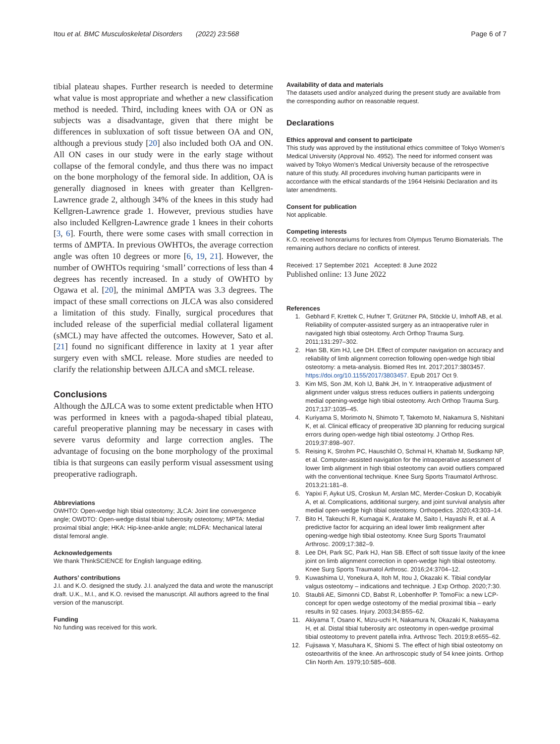Itou et al. BMC Musculoskeletal Disorders (2022) 23:568 Page 6 of 7
tibial plateau shapes. Further research is needed to determine what value is most appropriate and whether a new classification method is needed. Third, including knees with OA or ON as subjects was a disadvantage, given that there might be differences in subluxation of soft tissue between OA and ON, although a previous study [20] also included both OA and ON. All ON cases in our study were in the early stage without collapse of the femoral condyle, and thus there was no impact on the bone morphology of the femoral side. In addition, OA is generally diagnosed in knees with greater than Kellgren-Lawrence grade 2, although 34% of the knees in this study had Kellgren-Lawrence grade 1. However, previous studies have also included Kellgren-Lawrence grade 1 knees in their cohorts [3, 6]. Fourth, there were some cases with small correction in terms of ΔMPTA. In previous OWHTOs, the average correction angle was often 10 degrees or more [6, 19, 21]. However, the number of OWHTOs requiring ‘small’ corrections of less than 4 degrees has recently increased. In a study of OWHTO by Ogawa et al. [20], the minimal ΔMPTA was 3.3 degrees. The impact of these small corrections on JLCA was also considered a limitation of this study. Finally, surgical procedures that included release of the superficial medial collateral ligament (sMCL) may have affected the outcomes. However, Sato et al. [21] found no significant difference in laxity at 1 year after surgery even with sMCL release. More studies are needed to clarify the relationship between ΔJLCA and sMCL release.
Conclusions
Although the ΔJLCA was to some extent predictable when HTO was performed in knees with a pagoda-shaped tibial plateau, careful preoperative planning may be necessary in cases with severe varus deformity and large correction angles. The advantage of focusing on the bone morphology of the proximal tibia is that surgeons can easily perform visual assessment using preoperative radiograph.
Abbreviations
OWHTO: Open-wedge high tibial osteotomy; JLCA: Joint line convergence angle; OWDTO: Open-wedge distal tibial tuberosity osteotomy; MPTA: Medial proximal tibial angle; HKA: Hip-knee-ankle angle; mLDFA: Mechanical lateral distal femoral angle.
Acknowledgements
We thank ThinkSCIENCE for English language editing.
Authors’ contributions
J.I. and K.O. designed the study. J.I. analyzed the data and wrote the manuscript draft. U.K., M.I., and K.O. revised the manuscript. All authors agreed to the final version of the manuscript.
Funding
No funding was received for this work.
Availability of data and materials
The datasets used and/or analyzed during the present study are available from the corresponding author on reasonable request.
Declarations
Ethics approval and consent to participate
This study was approved by the institutional ethics committee of Tokyo Women’s Medical University (Approval No. 4952). The need for informed consent was waived by Tokyo Women’s Medical University because of the retrospective nature of this study. All procedures involving human participants were in accordance with the ethical standards of the 1964 Helsinki Declaration and its later amendments.
Consent for publication
Not applicable.
Competing interests
K.O. received honorariums for lectures from Olympus Terumo Biomaterials. The remaining authors declare no conflicts of interest.
Received: 17 September 2021 Accepted: 8 June 2022
Published online: 13 June 2022
References
1. Gebhard F, Krettek C, Hufner T, Grützner PA, Stöckle U, Imhoff AB, et al. Reliability of computer-assisted surgery as an intraoperative ruler in navigated high tibial osteotomy. Arch Orthop Trauma Surg. 2011;131:297–302.
2. Han SB, Kim HJ, Lee DH. Effect of computer navigation on accuracy and reliability of limb alignment correction following open-wedge high tibial osteotomy: a meta-analysis. Biomed Res Int. 2017;2017:3803457. https://doi.org/10.1155/2017/3803457. Epub 2017 Oct 9.
3. Kim MS, Son JM, Koh IJ, Bahk JH, In Y. Intraoperative adjustment of alignment under valgus stress reduces outliers in patients undergoing medial opening-wedge high tibial osteotomy. Arch Orthop Trauma Surg. 2017;137:1035–45.
4. Kuriyama S, Morimoto N, Shimoto T, Takemoto M, Nakamura S, Nishitani K, et al. Clinical efficacy of preoperative 3D planning for reducing surgical errors during open-wedge high tibial osteotomy. J Orthop Res. 2019;37:898–907.
5. Reising K, Strohm PC, Hauschild O, Schmal H, Khattab M, Sudkamp NP, et al. Computer-assisted navigation for the intraoperative assessment of lower limb alignment in high tibial osteotomy can avoid outliers compared with the conventional technique. Knee Surg Sports Traumatol Arthrosc. 2013;21:181–8.
6. Yapixi F, Aykut US, Croskun M, Arslan MC, Merder-Coskun D, Kocabiyik A, et al. Complications, additional surgery, and joint survival analysis after medial open-wedge high tibial osteotomy. Orthopedics. 2020;43:303–14.
7. Bito H, Takeuchi R, Kumagai K, Aratake M, Saito I, Hayashi R, et al. A predictive factor for acquiring an ideal lower limb realignment after opening-wedge high tibial osteotomy. Knee Surg Sports Traumatol Arthrosc. 2009;17:382–9.
8. Lee DH, Park SC, Park HJ, Han SB. Effect of soft tissue laxity of the knee joint on limb alignment correction in open-wedge high tibial osteotomy. Knee Surg Sports Traumatol Arthrosc. 2016;24:3704–12.
9. Kuwashima U, Yonekura A, Itoh M, Itou J, Okazaki K. Tibial condylar valgus osteotomy – indications and technique. J Exp Orthop. 2020;7:30.
10. Staubli AE, Simonni CD, Babst R, Lobenhoffer P. TomoFix: a new LCP-concept for open wedge osteotomy of the medial proximal tibia – early results in 92 cases. Injury. 2003;34:B55–62.
11. Akiyama T, Osano K, Mizu-uchi H, Nakamura N, Okazaki K, Nakayama H, et al. Distal tibial tuberosity arc osteotomy in open-wedge proximal tibial osteotomy to prevent patella infra. Arthrosc Tech. 2019;8:e655–62.
12. Fujisawa Y, Masuhara K, Shiomi S. The effect of high tibial osteotomy on osteoarthritis of the knee. An arthroscopic study of 54 knee joints. Orthop Clin North Am. 1979;10:585–608.